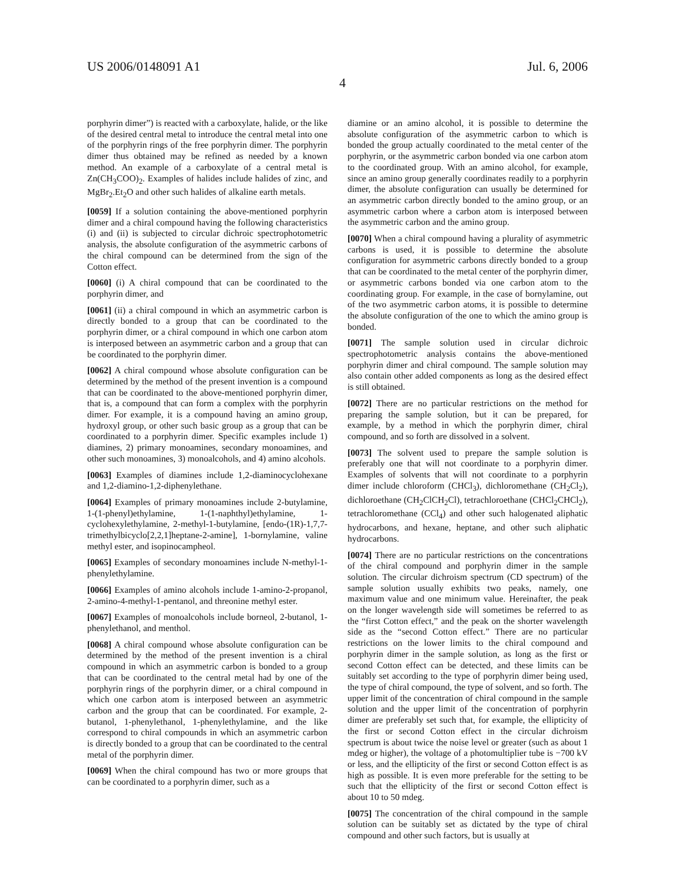US 2006/0148091 A1 Jul. 6, 2006
4
porphyrin dimer”) is reacted with a carboxylate, halide, or the like of the desired central metal to introduce the central metal into one of the porphyrin rings of the free porphyrin dimer. The porphyrin dimer thus obtained may be refined as needed by a known method. An example of a carboxylate of a central metal is Zn(CH<sub>3</sub>COO)<sub>2</sub>. Examples of halides include halides of zinc, and MgBr<sub>2</sub>.Et<sub>2</sub>O and other such halides of alkaline earth metals.
[0059] If a solution containing the above-mentioned porphyrin dimer and a chiral compound having the following characteristics (i) and (ii) is subjected to circular dichroic spectrophotometric analysis, the absolute configuration of the asymmetric carbons of the chiral compound can be determined from the sign of the Cotton effect.
[0060] (i) A chiral compound that can be coordinated to the porphyrin dimer, and
[0061] (ii) a chiral compound in which an asymmetric carbon is directly bonded to a group that can be coordinated to the porphyrin dimer, or a chiral compound in which one carbon atom is interposed between an asymmetric carbon and a group that can be coordinated to the porphyrin dimer.
[0062] A chiral compound whose absolute configuration can be determined by the method of the present invention is a compound that can be coordinated to the above-mentioned porphyrin dimer, that is, a compound that can form a complex with the porphyrin dimer. For example, it is a compound having an amino group, hydroxyl group, or other such basic group as a group that can be coordinated to a porphyrin dimer. Specific examples include 1) diamines, 2) primary monoamines, secondary monoamines, and other such monoamines, 3) monoalcohols, and 4) amino alcohols.
[0063] Examples of diamines include 1,2-diaminocyclohexane and 1,2-diamino-1,2-diphenylethane.
[0064] Examples of primary monoamines include 2-butylamine, 1-(1-phenyl)ethylamine, 1-(1-naphthyl)ethylamine, 1-cyclohexylethylamine, 2-methyl-1-butylamine, [endo-(1R)-1,7,7-trimethylbicyclo[2,2,1]heptane-2-amine], 1-bornylamine, valine methyl ester, and isopinocampheol.
[0065] Examples of secondary monoamines include N-methyl-1-phenylethylamine.
[0066] Examples of amino alcohols include 1-amino-2-propanol, 2-amino-4-methyl-1-pentanol, and threonine methyl ester.
[0067] Examples of monoalcohols include borneol, 2-butanol, 1-phenylethanol, and menthol.
[0068] A chiral compound whose absolute configuration can be determined by the method of the present invention is a chiral compound in which an asymmetric carbon is bonded to a group that can be coordinated to the central metal had by one of the porphyrin rings of the porphyrin dimer, or a chiral compound in which one carbon atom is interposed between an asymmetric carbon and the group that can be coordinated. For example, 2-butanol, 1-phenylethanol, 1-phenylethylamine, and the like correspond to chiral compounds in which an asymmetric carbon is directly bonded to a group that can be coordinated to the central metal of the porphyrin dimer.
[0069] When the chiral compound has two or more groups that can be coordinated to a porphyrin dimer, such as a
diamine or an amino alcohol, it is possible to determine the absolute configuration of the asymmetric carbon to which is bonded the group actually coordinated to the metal center of the porphyrin, or the asymmetric carbon bonded via one carbon atom to the coordinated group. With an amino alcohol, for example, since an amino group generally coordinates readily to a porphyrin dimer, the absolute configuration can usually be determined for an asymmetric carbon directly bonded to the amino group, or an asymmetric carbon where a carbon atom is interposed between the asymmetric carbon and the amino group.
[0070] When a chiral compound having a plurality of asymmetric carbons is used, it is possible to determine the absolute configuration for asymmetric carbons directly bonded to a group that can be coordinated to the metal center of the porphyrin dimer, or asymmetric carbons bonded via one carbon atom to the coordinating group. For example, in the case of bornylamine, out of the two asymmetric carbon atoms, it is possible to determine the absolute configuration of the one to which the amino group is bonded.
[0071] The sample solution used in circular dichroic spectrophotometric analysis contains the above-mentioned porphyrin dimer and chiral compound. The sample solution may also contain other added components as long as the desired effect is still obtained.
[0072] There are no particular restrictions on the method for preparing the sample solution, but it can be prepared, for example, by a method in which the porphyrin dimer, chiral compound, and so forth are dissolved in a solvent.
[0073] The solvent used to prepare the sample solution is preferably one that will not coordinate to a porphyrin dimer. Examples of solvents that will not coordinate to a porphyrin dimer include chloroform (CHCl<sub>3</sub>), dichloromethane (CH<sub>2</sub>Cl<sub>2</sub>), dichloroethane (CH<sub>2</sub>ClCH<sub>2</sub>Cl), tetrachloroethane (CHCl<sub>2</sub>CHCl<sub>2</sub>), tetrachloromethane (CCl<sub>4</sub>) and other such halogenated aliphatic hydrocarbons, and hexane, heptane, and other such aliphatic hydrocarbons.
[0074] There are no particular restrictions on the concentrations of the chiral compound and porphyrin dimer in the sample solution. The circular dichroism spectrum (CD spectrum) of the sample solution usually exhibits two peaks, namely, one maximum value and one minimum value. Hereinafter, the peak on the longer wavelength side will sometimes be referred to as the “first Cotton effect,” and the peak on the shorter wavelength side as the “second Cotton effect.” There are no particular restrictions on the lower limits to the chiral compound and porphyrin dimer in the sample solution, as long as the first or second Cotton effect can be detected, and these limits can be suitably set according to the type of porphyrin dimer being used, the type of chiral compound, the type of solvent, and so forth. The upper limit of the concentration of chiral compound in the sample solution and the upper limit of the concentration of porphyrin dimer are preferably set such that, for example, the ellipticity of the first or second Cotton effect in the circular dichroism spectrum is about twice the noise level or greater (such as about 1 mdeg or higher), the voltage of a photomultiplier tube is −700 kV or less, and the ellipticity of the first or second Cotton effect is as high as possible. It is even more preferable for the setting to be such that the ellipticity of the first or second Cotton effect is about 10 to 50 mdeg.
[0075] The concentration of the chiral compound in the sample solution can be suitably set as dictated by the type of chiral compound and other such factors, but is usually at